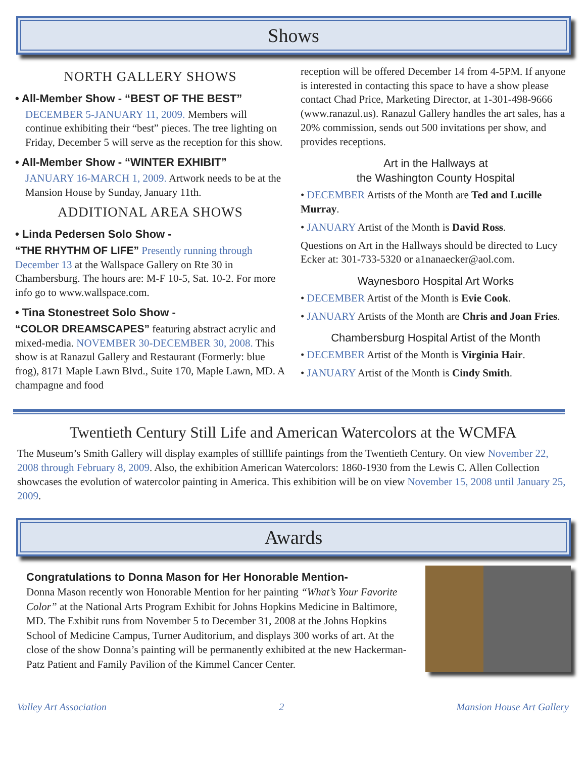Shows
NORTH GALLERY SHOWS
• All-Member Show - “BEST OF THE BEST”
DECEMBER 5-JANUARY 11, 2009. Members will continue exhibiting their “best” pieces. The tree lighting on Friday, December 5 will serve as the reception for this show.
• All-Member Show - “WINTER EXHIBIT”
JANUARY 16-MARCH 1, 2009. Artwork needs to be at the Mansion House by Sunday, January 11th.
ADDITIONAL AREA SHOWS
• Linda Pedersen Solo Show -
“THE RHYTHM OF LIFE” Presently running through December 13 at the Wallspace Gallery on Rte 30 in Chambersburg. The hours are: M-F 10-5, Sat. 10-2. For more info go to www.wallspace.com.
• Tina Stonestreet Solo Show -
“COLOR DREAMSCAPES” featuring abstract acrylic and mixed-media. NOVEMBER 30-DECEMBER 30, 2008. This show is at Ranazul Gallery and Restaurant (Formerly: blue frog), 8171 Maple Lawn Blvd., Suite 170, Maple Lawn, MD. A champagne and food
reception will be offered December 14 from 4-5PM. If anyone is interested in contacting this space to have a show please contact Chad Price, Marketing Director, at 1-301-498-9666 (www.ranazul.us). Ranazul Gallery handles the art sales, has a 20% commission, sends out 500 invitations per show, and provides receptions.
Art in the Hallways at
the Washington County Hospital
• DECEMBER Artists of the Month are Ted and Lucille Murray.
• JANUARY Artist of the Month is David Ross.
Questions on Art in the Hallways should be directed to Lucy Ecker at: 301-733-5320 or a1nanaecker@aol.com.
Waynesboro Hospital Art Works
• DECEMBER Artist of the Month is Evie Cook.
• JANUARY Artists of the Month are Chris and Joan Fries.
Chambersburg Hospital Artist of the Month
• DECEMBER Artist of the Month is Virginia Hair.
• JANUARY Artist of the Month is Cindy Smith.
Twentieth Century Still Life and American Watercolors at the WCMFA
The Museum’s Smith Gallery will display examples of stilllife paintings from the Twentieth Century. On view November 22, 2008 through February 8, 2009. Also, the exhibition American Watercolors: 1860-1930 from the Lewis C. Allen Collection showcases the evolution of watercolor painting in America. This exhibition will be on view November 15, 2008 until January 25, 2009.
Awards
Congratulations to Donna Mason for Her Honorable Mention-
Donna Mason recently won Honorable Mention for her painting “What’s Your Favorite Color” at the National Arts Program Exhibit for Johns Hopkins Medicine in Baltimore, MD. The Exhibit runs from November 5 to December 31, 2008 at the Johns Hopkins School of Medicine Campus, Turner Auditorium, and displays 300 works of art. At the close of the show Donna’s painting will be permanently exhibited at the new Hackerman-Patz Patient and Family Pavilion of the Kimmel Cancer Center.
Valley Art Association 2 Mansion House Art Gallery